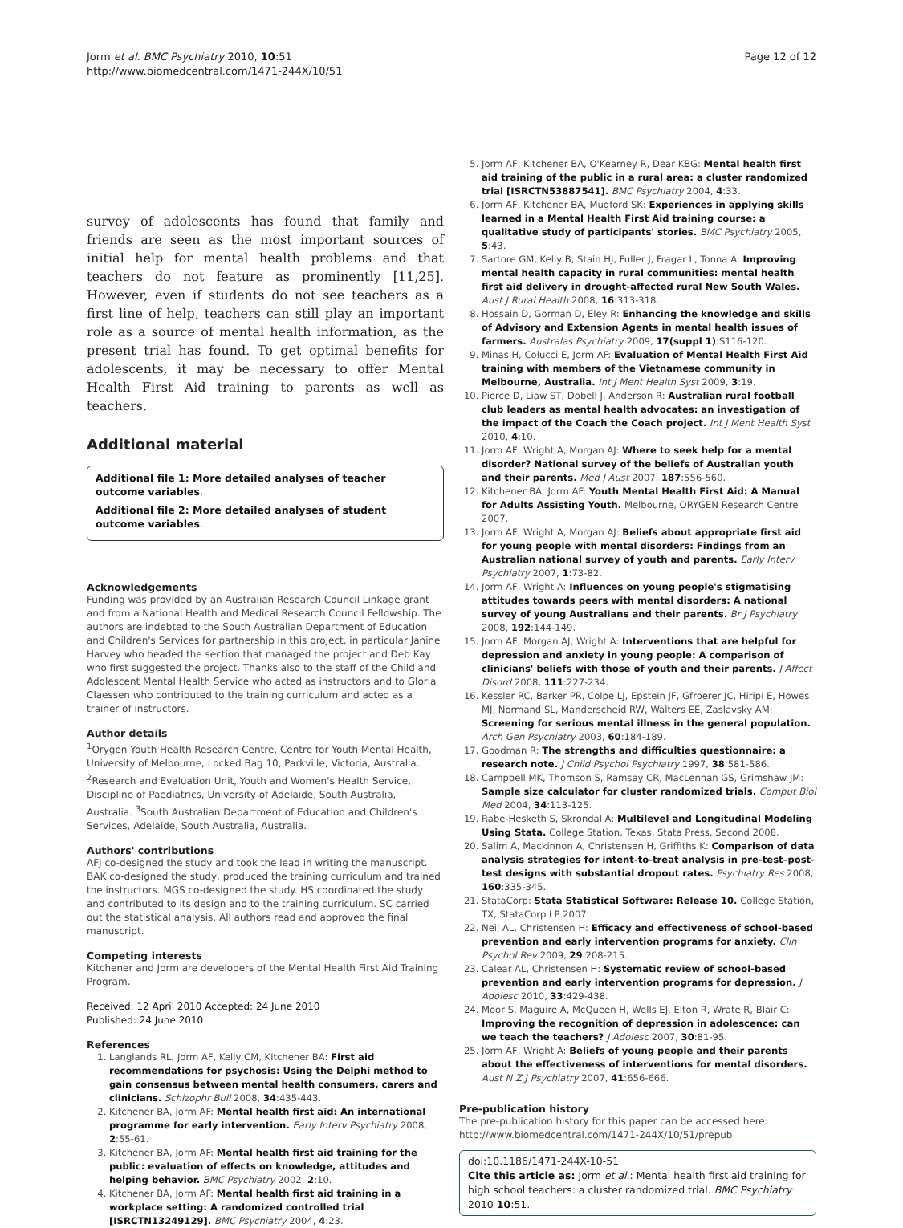Jorm et al. BMC Psychiatry 2010, 10:51
http://www.biomedcentral.com/1471-244X/10/51
Page 12 of 12
survey of adolescents has found that family and friends are seen as the most important sources of initial help for mental health problems and that teachers do not feature as prominently [11,25]. However, even if students do not see teachers as a first line of help, teachers can still play an important role as a source of mental health information, as the present trial has found. To get optimal benefits for adolescents, it may be necessary to offer Mental Health First Aid training to parents as well as teachers.
Additional material
Additional file 1: More detailed analyses of teacher outcome variables.
Additional file 2: More detailed analyses of student outcome variables.
Acknowledgements
Funding was provided by an Australian Research Council Linkage grant and from a National Health and Medical Research Council Fellowship. The authors are indebted to the South Australian Department of Education and Children's Services for partnership in this project, in particular Janine Harvey who headed the section that managed the project and Deb Kay who first suggested the project. Thanks also to the staff of the Child and Adolescent Mental Health Service who acted as instructors and to Gloria Claessen who contributed to the training curriculum and acted as a trainer of instructors.
Author details
<sup>1</sup> Orygen Youth Health Research Centre, Centre for Youth Mental Health, University of Melbourne, Locked Bag 10, Parkville, Victoria, Australia. <sup>2</sup>Research and Evaluation Unit, Youth and Women's Health Service, Discipline of Paediatrics, University of Adelaide, South Australia, Australia. <sup>3</sup>South Australian Department of Education and Children's Services, Adelaide, South Australia, Australia.
Authors' contributions
AFJ co-designed the study and took the lead in writing the manuscript. BAK co-designed the study, produced the training curriculum and trained the instructors. MGS co-designed the study. HS coordinated the study and contributed to its design and to the training curriculum. SC carried out the statistical analysis. All authors read and approved the final manuscript.
Competing interests
Kitchener and Jorm are developers of the Mental Health First Aid Training Program.
Received: 12 April 2010 Accepted: 24 June 2010
Published: 24 June 2010
References
1. Langlands RL, Jorm AF, Kelly CM, Kitchener BA: First aid recommendations for psychosis: Using the Delphi method to gain consensus between mental health consumers, carers and clinicians. Schizophr Bull 2008, 34:435-443.
2. Kitchener BA, Jorm AF: Mental health first aid: An international programme for early intervention. Early Interv Psychiatry 2008, 2:55-61.
3. Kitchener BA, Jorm AF: Mental health first aid training for the public: evaluation of effects on knowledge, attitudes and helping behavior. BMC Psychiatry 2002, 2:10.
4. Kitchener BA, Jorm AF: Mental health first aid training in a workplace setting: A randomized controlled trial [ISRCTN13249129]. BMC Psychiatry 2004, 4:23.
5. Jorm AF, Kitchener BA, O'Kearney R, Dear KBG: Mental health first aid training of the public in a rural area: a cluster randomized trial [ISRCTN53887541]. BMC Psychiatry 2004, 4:33.
6. Jorm AF, Kitchener BA, Mugford SK: Experiences in applying skills learned in a Mental Health First Aid training course: a qualitative study of participants' stories. BMC Psychiatry 2005, 5:43.
7. Sartore GM, Kelly B, Stain HJ, Fuller J, Fragar L, Tonna A: Improving mental health capacity in rural communities: mental health first aid delivery in drought-affected rural New South Wales. Aust J Rural Health 2008, 16:313-318.
8. Hossain D, Gorman D, Eley R: Enhancing the knowledge and skills of Advisory and Extension Agents in mental health issues of farmers. Australas Psychiatry 2009, 17(suppl 1):S116-120.
9. Minas H, Colucci E, Jorm AF: Evaluation of Mental Health First Aid training with members of the Vietnamese community in Melbourne, Australia. Int J Ment Health Syst 2009, 3:19.
10. Pierce D, Liaw ST, Dobell J, Anderson R: Australian rural football club leaders as mental health advocates: an investigation of the impact of the Coach the Coach project. Int J Ment Health Syst 2010, 4:10.
11. Jorm AF, Wright A, Morgan AJ: Where to seek help for a mental disorder? National survey of the beliefs of Australian youth and their parents. Med J Aust 2007, 187:556-560.
12. Kitchener BA, Jorm AF: Youth Mental Health First Aid: A Manual for Adults Assisting Youth. Melbourne, ORYGEN Research Centre 2007.
13. Jorm AF, Wright A, Morgan AJ: Beliefs about appropriate first aid for young people with mental disorders: Findings from an Australian national survey of youth and parents. Early Interv Psychiatry 2007, 1:73-82.
14. Jorm AF, Wright A: Influences on young people's stigmatising attitudes towards peers with mental disorders: A national survey of young Australians and their parents. Br J Psychiatry 2008, 192:144-149.
15. Jorm AF, Morgan AJ, Wright A: Interventions that are helpful for depression and anxiety in young people: A comparison of clinicians' beliefs with those of youth and their parents. J Affect Disord 2008, 111:227-234.
16. Kessler RC, Barker PR, Colpe LJ, Epstein JF, Gfroerer JC, Hiripi E, Howes MJ, Normand SL, Manderscheid RW, Walters EE, Zaslavsky AM: Screening for serious mental illness in the general population. Arch Gen Psychiatry 2003, 60:184-189.
17. Goodman R: The strengths and difficulties questionnaire: a research note. J Child Psychol Psychiatry 1997, 38:581-586.
18. Campbell MK, Thomson S, Ramsay CR, MacLennan GS, Grimshaw JM: Sample size calculator for cluster randomized trials. Comput Biol Med 2004, 34:113-125.
19. Rabe-Hesketh S, Skrondal A: Multilevel and Longitudinal Modeling Using Stata. College Station, Texas, Stata Press, Second 2008.
20. Salim A, Mackinnon A, Christensen H, Griffiths K: Comparison of data analysis strategies for intent-to-treat analysis in pre-test–post-test designs with substantial dropout rates. Psychiatry Res 2008, 160:335-345.
21. StataCorp: Stata Statistical Software: Release 10. College Station, TX, StataCorp LP 2007.
22. Neil AL, Christensen H: Efficacy and effectiveness of school-based prevention and early intervention programs for anxiety. Clin Psychol Rev 2009, 29:208-215.
23. Calear AL, Christensen H: Systematic review of school-based prevention and early intervention programs for depression. J Adolesc 2010, 33:429-438.
24. Moor S, Maguire A, McQueen H, Wells EJ, Elton R, Wrate R, Blair C: Improving the recognition of depression in adolescence: can we teach the teachers? J Adolesc 2007, 30:81-95.
25. Jorm AF, Wright A: Beliefs of young people and their parents about the effectiveness of interventions for mental disorders. Aust N Z J Psychiatry 2007, 41:656-666.
Pre-publication history
The pre-publication history for this paper can be accessed here:
http://www.biomedcentral.com/1471-244X/10/51/prepub
doi:10.1186/1471-244X-10-51
Cite this article as: Jorm et al.: Mental health first aid training for high school teachers: a cluster randomized trial. BMC Psychiatry 2010 10:51.